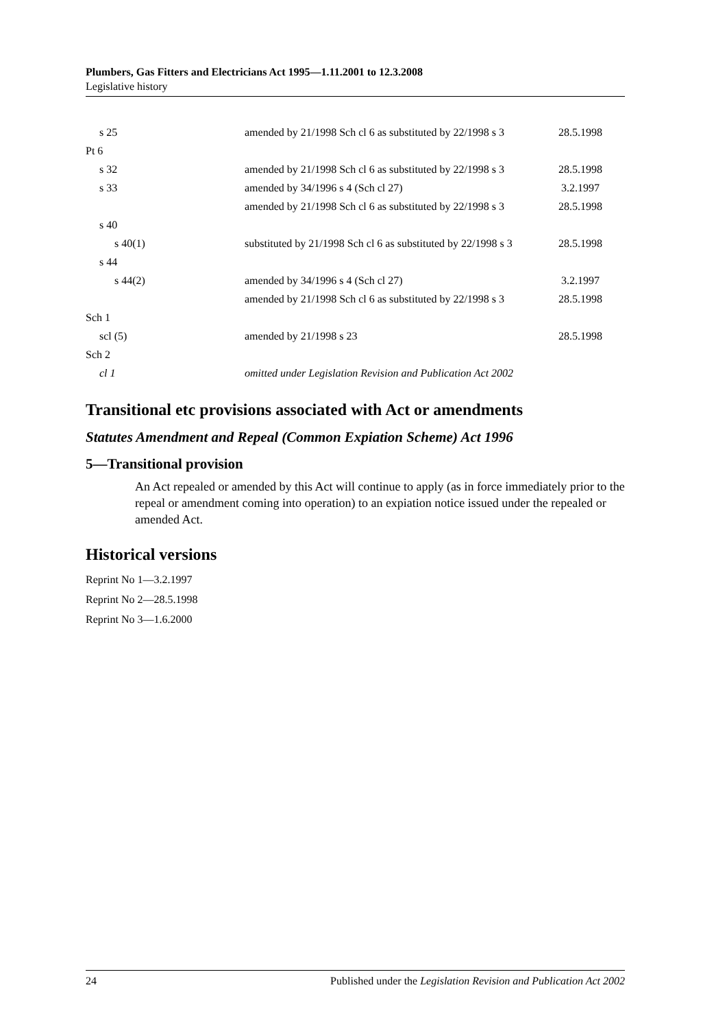Plumbers, Gas Fitters and Electricians Act 1995—1.11.2001 to 12.3.2008
Legislative history
| s 25 | amended by 21/1998 Sch cl 6 as substituted by 22/1998 s 3 | 28.5.1998 |
| Pt 6 | | |
| s 32 | amended by 21/1998 Sch cl 6 as substituted by 22/1998 s 3 | 28.5.1998 |
| s 33 | amended by 34/1996 s 4 (Sch cl 27) | 3.2.1997 |
| | amended by 21/1998 Sch cl 6 as substituted by 22/1998 s 3 | 28.5.1998 |
| s 40 | | |
| s 40(1) | substituted by 21/1998 Sch cl 6 as substituted by 22/1998 s 3 | 28.5.1998 |
| s 44 | | |
| s 44(2) | amended by 34/1996 s 4 (Sch cl 27) | 3.2.1997 |
| | amended by 21/1998 Sch cl 6 as substituted by 22/1998 s 3 | 28.5.1998 |
| Sch 1 | | |
| scl (5) | amended by 21/1998 s 23 | 28.5.1998 |
| Sch 2 | | |
| cl 1 | omitted under Legislation Revision and Publication Act 2002 | |
Transitional etc provisions associated with Act or amendments
Statutes Amendment and Repeal (Common Expiation Scheme) Act 1996
5—Transitional provision
An Act repealed or amended by this Act will continue to apply (as in force immediately prior to the repeal or amendment coming into operation) to an expiation notice issued under the repealed or amended Act.
Historical versions
Reprint No 1—3.2.1997
Reprint No 2—28.5.1998
Reprint No 3—1.6.2000
24 Published under the Legislation Revision and Publication Act 2002